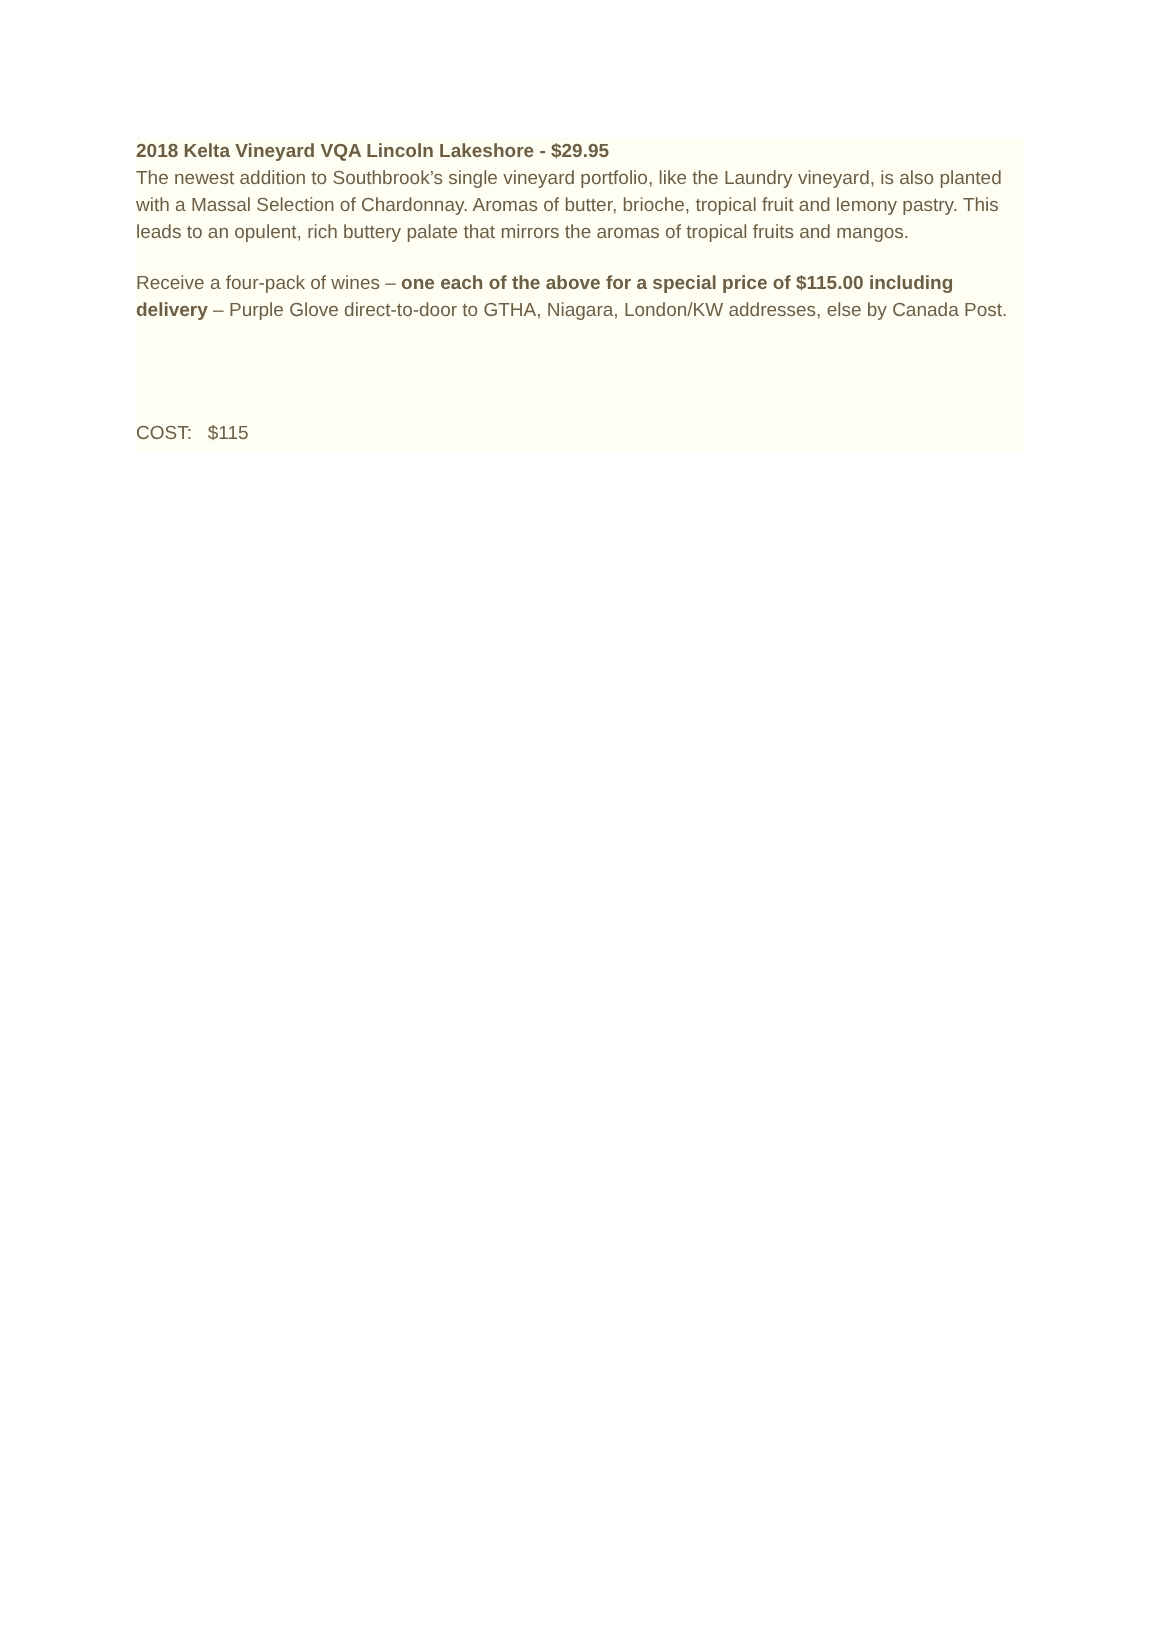2018 Kelta Vineyard VQA Lincoln Lakeshore - $29.95
The newest addition to Southbrook’s single vineyard portfolio, like the Laundry vineyard, is also planted with a Massal Selection of Chardonnay. Aromas of butter, brioche, tropical fruit and lemony pastry. This leads to an opulent, rich buttery palate that mirrors the aromas of tropical fruits and mangos.
Receive a four-pack of wines – one each of the above for a special price of $115.00 including delivery – Purple Glove direct-to-door to GTHA, Niagara, London/KW addresses, else by Canada Post.
COST: $115